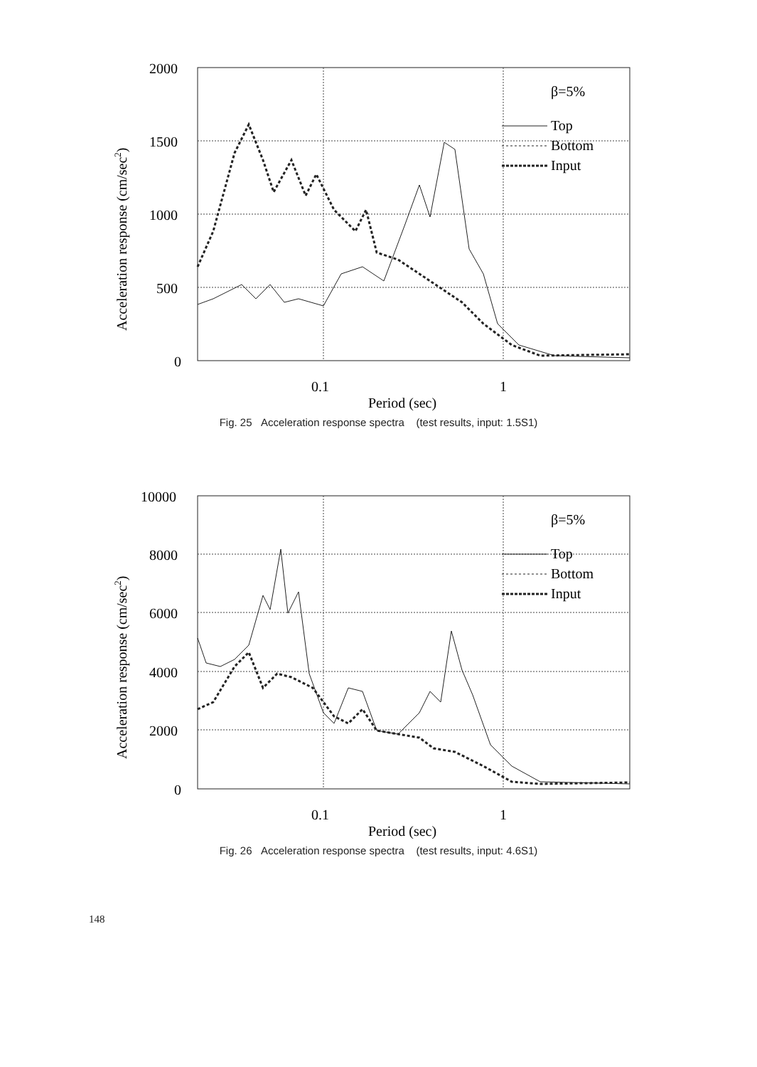2000
1500
1000
500
0
0.1
1
Period (sec)
β=5%
Top
Bottom
Input
Acceleration response (cm/sec2)
Fig. 25 Acceleration response spectra (test results, input: 1.5S1)
10000
8000
6000
4000
2000
0
0.1
1
Period (sec)
β=5%
Top
Bottom
Input
Acceleration response (cm/sec2)
Fig. 26 Acceleration response spectra (test results, input: 4.6S1)
148